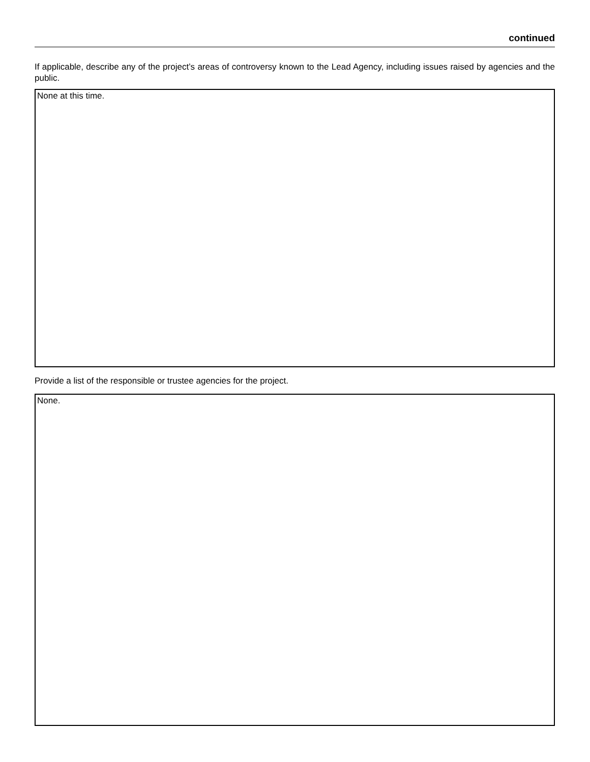continued
If applicable, describe any of the project’s areas of controversy known to the Lead Agency, including issues raised by agencies and the public.
None at this time.
Provide a list of the responsible or trustee agencies for the project.
None.